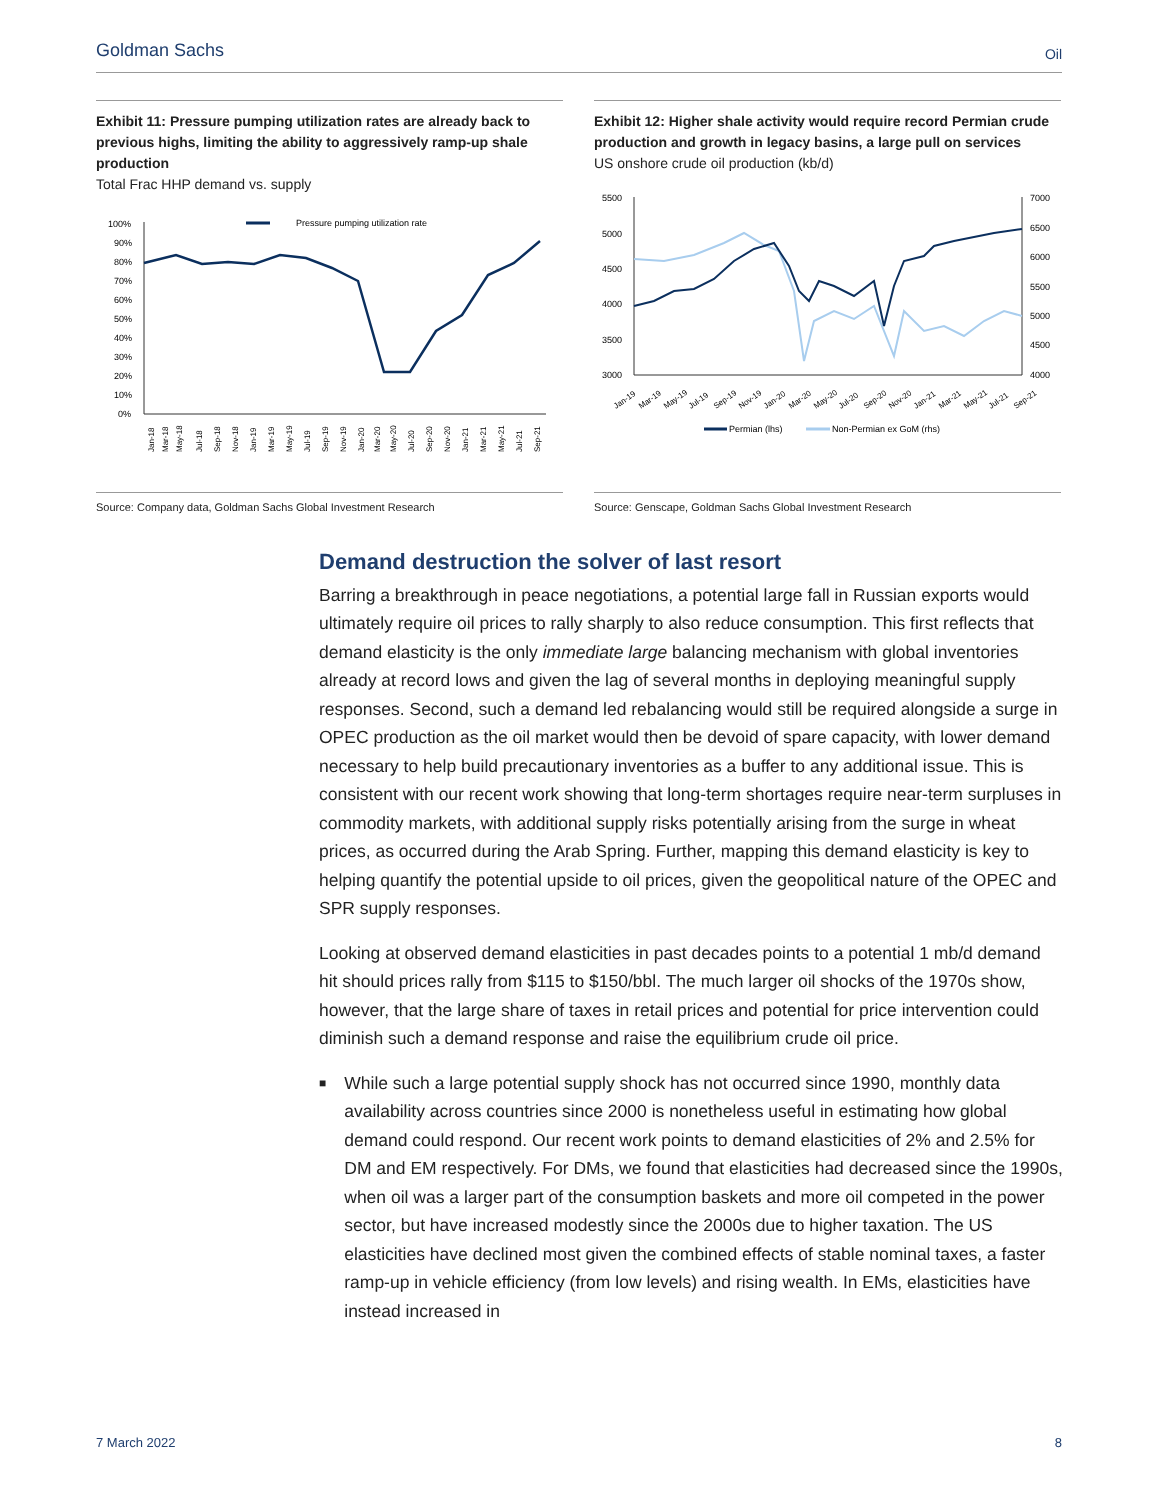Goldman Sachs Oil
Exhibit 11: Pressure pumping utilization rates are already back to previous highs, limiting the ability to aggressively ramp-up shale production
Total Frac HHP demand vs. supply
Pressure pumping utilization rate
100%
90%
80%
70%
60%
50%
40%
30%
20%
10%
0%
Jan-18
Mar-18
May-18
Jul-18
Sep-18
Nov-18
Jan-19
Mar-19
May-19
Jul-19
Sep-19
Nov-19
Jan-20
Mar-20
May-20
Jul-20
Sep-20
Nov-20
Jan-21
Mar-21
May-21
Jul-21
Sep-21
Exhibit 12: Higher shale activity would require record Permian crude production and growth in legacy basins, a large pull on services
US onshore crude oil production (kb/d)
5500
5000
4500
4000
3500
3000
7000
6500
6000
5500
5000
4500
4000
Jan-19
Mar-19
May-19
Jul-19
Sep-19
Nov-19
Jan-20
Mar-20
May-20
Jul-20
Sep-20
Nov-20
Jan-21
Mar-21
May-21
Jul-21
Sep-21
Permian (lhs)
Non-Permian ex GoM (rhs)
Source: Company data, Goldman Sachs Global Investment Research Source: Genscape, Goldman Sachs Global Investment Research
Demand destruction the solver of last resort
Barring a breakthrough in peace negotiations, a potential large fall in Russian exports would ultimately require oil prices to rally sharply to also reduce consumption. This first reflects that demand elasticity is the only immediate large balancing mechanism with global inventories already at record lows and given the lag of several months in deploying meaningful supply responses. Second, such a demand led rebalancing would still be required alongside a surge in OPEC production as the oil market would then be devoid of spare capacity, with lower demand necessary to help build precautionary inventories as a buffer to any additional issue. This is consistent with our recent work showing that long-term shortages require near-term surpluses in commodity markets, with additional supply risks potentially arising from the surge in wheat prices, as occurred during the Arab Spring. Further, mapping this demand elasticity is key to helping quantify the potential upside to oil prices, given the geopolitical nature of the OPEC and SPR supply responses.
Looking at observed demand elasticities in past decades points to a potential 1 mb/d demand hit should prices rally from $115 to $150/bbl. The much larger oil shocks of the 1970s show, however, that the large share of taxes in retail prices and potential for price intervention could diminish such a demand response and raise the equilibrium crude oil price.
■
While such a large potential supply shock has not occurred since 1990, monthly data availability across countries since 2000 is nonetheless useful in estimating how global demand could respond. Our recent work points to demand elasticities of 2% and 2.5% for DM and EM respectively. For DMs, we found that elasticities had decreased since the 1990s, when oil was a larger part of the consumption baskets and more oil competed in the power sector, but have increased modestly since the 2000s due to higher taxation. The US elasticities have declined most given the combined effects of stable nominal taxes, a faster ramp-up in vehicle efficiency (from low levels) and rising wealth. In EMs, elasticities have instead increased in
7 March 2022 8